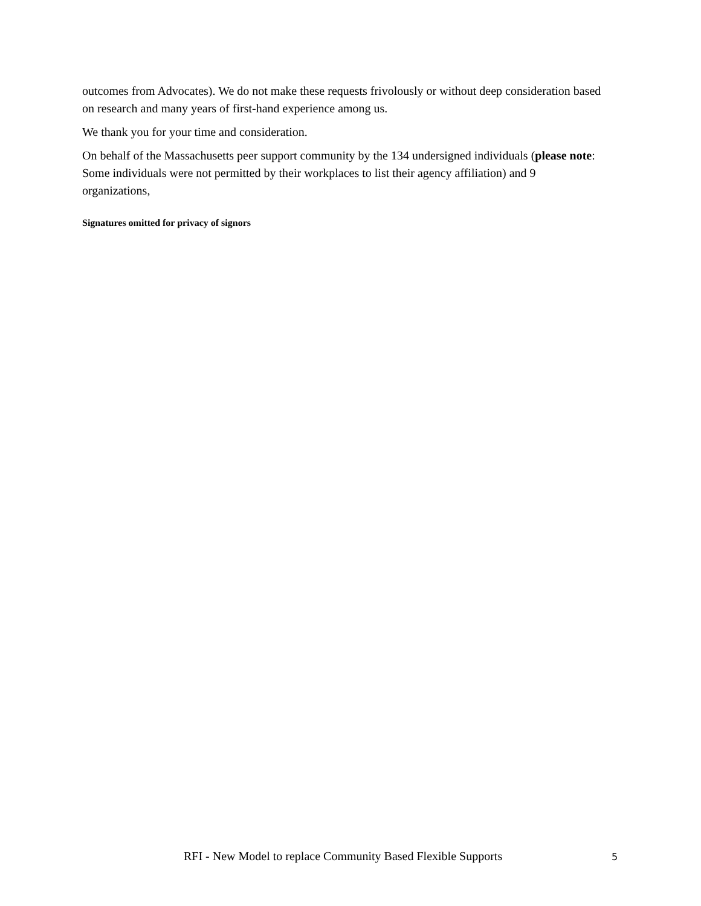outcomes from Advocates). We do not make these requests frivolously or without deep consideration based on research and many years of first-hand experience among us.
We thank you for your time and consideration.
On behalf of the Massachusetts peer support community by the 134 undersigned individuals (please note: Some individuals were not permitted by their workplaces to list their agency affiliation) and 9 organizations,
Signatures omitted for privacy of signors
RFI - New Model to replace Community Based Flexible Supports 5